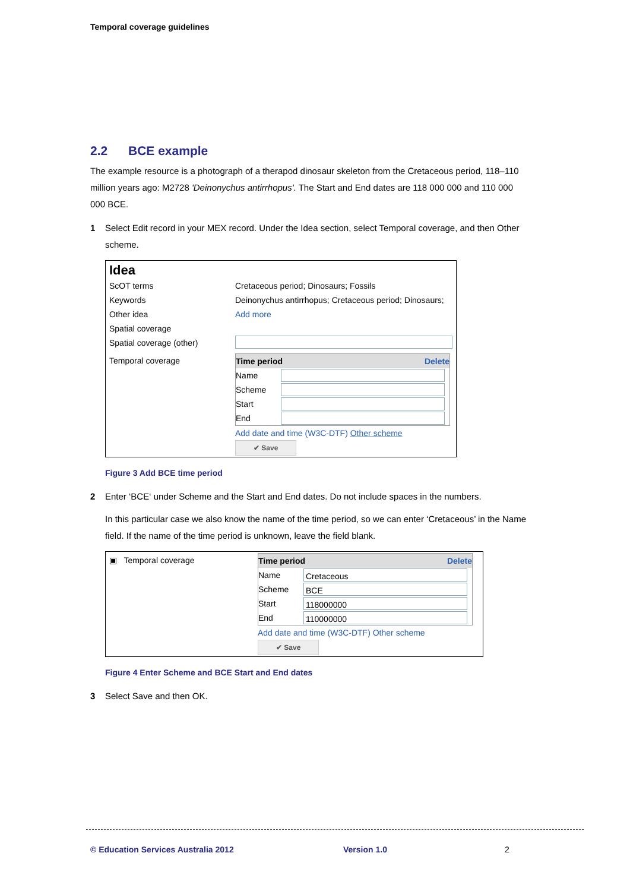Temporal coverage guidelines
2.2 BCE example
The example resource is a photograph of a therapod dinosaur skeleton from the Cretaceous period, 118–110 million years ago: M2728 'Deinonychus antirrhopus'. The Start and End dates are 118 000 000 and 110 000 000 BCE.
1 Select Edit record in your MEX record. Under the Idea section, select Temporal coverage, and then Other scheme.
Idea
ScOT terms Cretaceous period; Dinosaurs; Fossils
Keywords Deinonychus antirrhopus; Cretaceous period; Dinosaurs;
Other idea Add more
Spatial coverage
Spatial coverage (other)
Temporal coverage Time period Delete
Name
Scheme
Start
End
Add date and time (W3C-DTF) Other scheme
✔ Save
Figure 3 Add BCE time period
2 Enter ‘BCE‘ under Scheme and the Start and End dates. Do not include spaces in the numbers.
In this particular case we also know the name of the time period, so we can enter ‘Cretaceous’ in the Name field. If the name of the time period is unknown, leave the field blank.
▣ Temporal coverage Time period Delete
Name
Cretaceous
Scheme
BCE
Start
118000000
End
110000000
Add date and time (W3C-DTF) Other scheme
✔ Save
Figure 4 Enter Scheme and BCE Start and End dates
3 Select Save and then OK.
© Education Services Australia 2012
Version 1.0 2